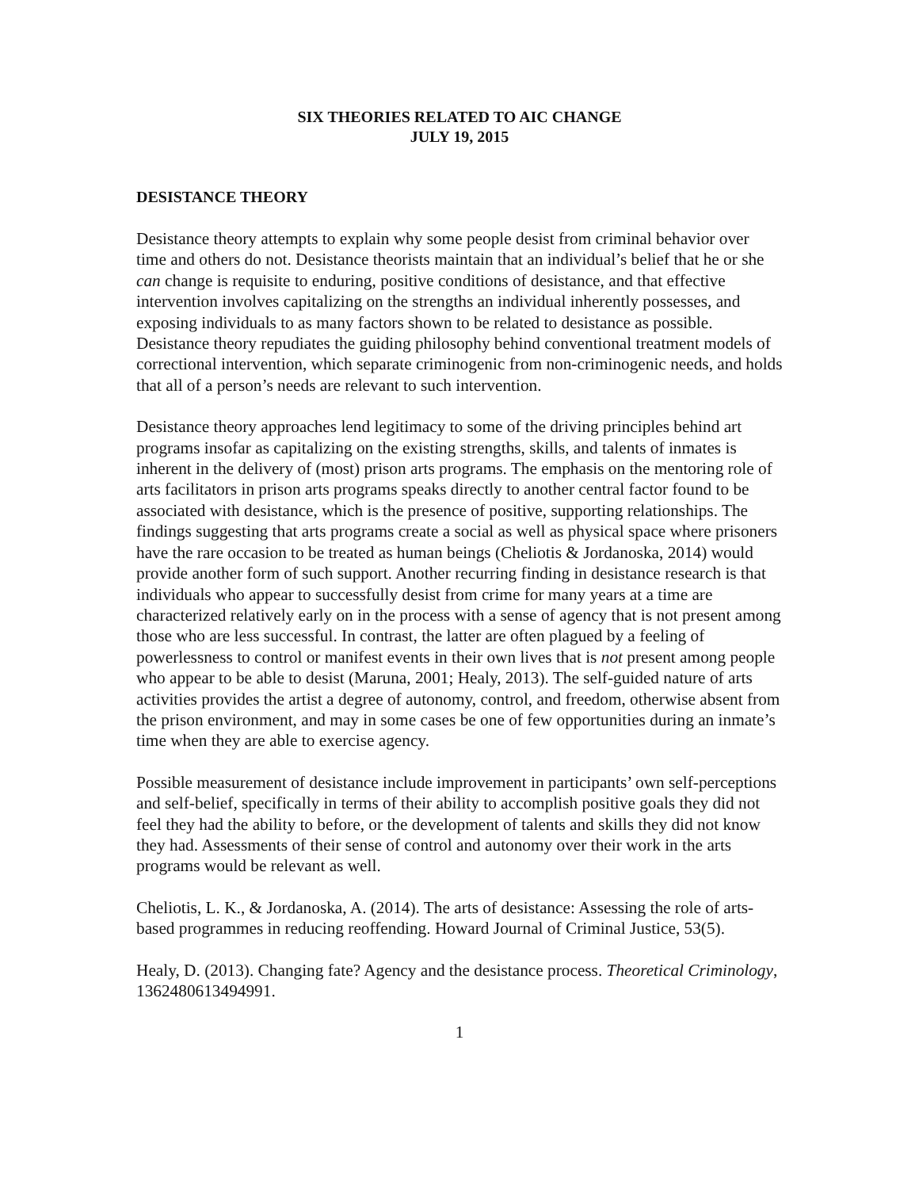SIX THEORIES RELATED TO AIC CHANGE
JULY 19, 2015
DESISTANCE THEORY
Desistance theory attempts to explain why some people desist from criminal behavior over time and others do not. Desistance theorists maintain that an individual’s belief that he or she can change is requisite to enduring, positive conditions of desistance, and that effective intervention involves capitalizing on the strengths an individual inherently possesses, and exposing individuals to as many factors shown to be related to desistance as possible. Desistance theory repudiates the guiding philosophy behind conventional treatment models of correctional intervention, which separate criminogenic from non-criminogenic needs, and holds that all of a person’s needs are relevant to such intervention.
Desistance theory approaches lend legitimacy to some of the driving principles behind art programs insofar as capitalizing on the existing strengths, skills, and talents of inmates is inherent in the delivery of (most) prison arts programs. The emphasis on the mentoring role of arts facilitators in prison arts programs speaks directly to another central factor found to be associated with desistance, which is the presence of positive, supporting relationships. The findings suggesting that arts programs create a social as well as physical space where prisoners have the rare occasion to be treated as human beings (Cheliotis & Jordanoska, 2014) would provide another form of such support. Another recurring finding in desistance research is that individuals who appear to successfully desist from crime for many years at a time are characterized relatively early on in the process with a sense of agency that is not present among those who are less successful. In contrast, the latter are often plagued by a feeling of powerlessness to control or manifest events in their own lives that is not present among people who appear to be able to desist (Maruna, 2001; Healy, 2013). The self-guided nature of arts activities provides the artist a degree of autonomy, control, and freedom, otherwise absent from the prison environment, and may in some cases be one of few opportunities during an inmate’s time when they are able to exercise agency.
Possible measurement of desistance include improvement in participants’ own self-perceptions and self-belief, specifically in terms of their ability to accomplish positive goals they did not feel they had the ability to before, or the development of talents and skills they did not know they had. Assessments of their sense of control and autonomy over their work in the arts programs would be relevant as well.
Cheliotis, L. K., & Jordanoska, A. (2014). The arts of desistance: Assessing the role of arts-based programmes in reducing reoffending. Howard Journal of Criminal Justice, 53(5).
Healy, D. (2013). Changing fate? Agency and the desistance process. Theoretical Criminology, 1362480613494991.
1